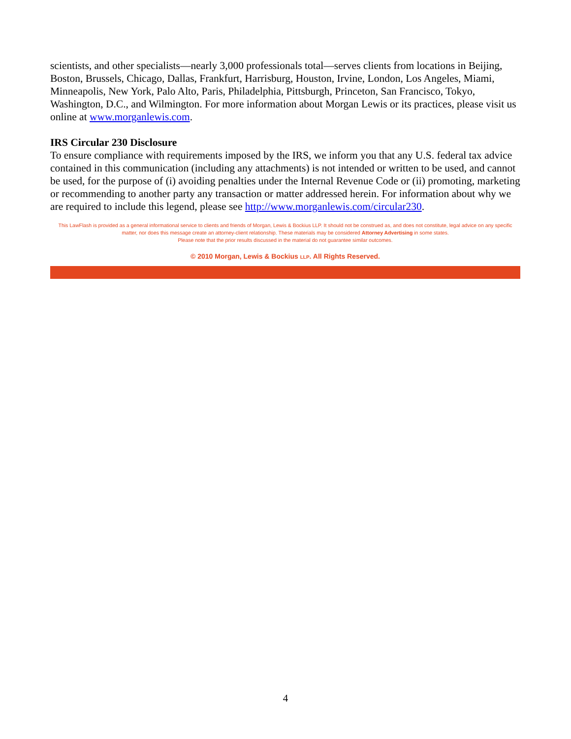scientists, and other specialists—nearly 3,000 professionals total—serves clients from locations in Beijing, Boston, Brussels, Chicago, Dallas, Frankfurt, Harrisburg, Houston, Irvine, London, Los Angeles, Miami, Minneapolis, New York, Palo Alto, Paris, Philadelphia, Pittsburgh, Princeton, San Francisco, Tokyo, Washington, D.C., and Wilmington. For more information about Morgan Lewis or its practices, please visit us online at www.morganlewis.com.
IRS Circular 230 Disclosure
To ensure compliance with requirements imposed by the IRS, we inform you that any U.S. federal tax advice contained in this communication (including any attachments) is not intended or written to be used, and cannot be used, for the purpose of (i) avoiding penalties under the Internal Revenue Code or (ii) promoting, marketing or recommending to another party any transaction or matter addressed herein. For information about why we are required to include this legend, please see http://www.morganlewis.com/circular230.
This LawFlash is provided as a general informational service to clients and friends of Morgan, Lewis & Bockius LLP. It should not be construed as, and does not constitute, legal advice on any specific matter, nor does this message create an attorney-client relationship. These materials may be considered Attorney Advertising in some states.
Please note that the prior results discussed in the material do not guarantee similar outcomes.
© 2010 Morgan, Lewis & Bockius LLP. All Rights Reserved.
4